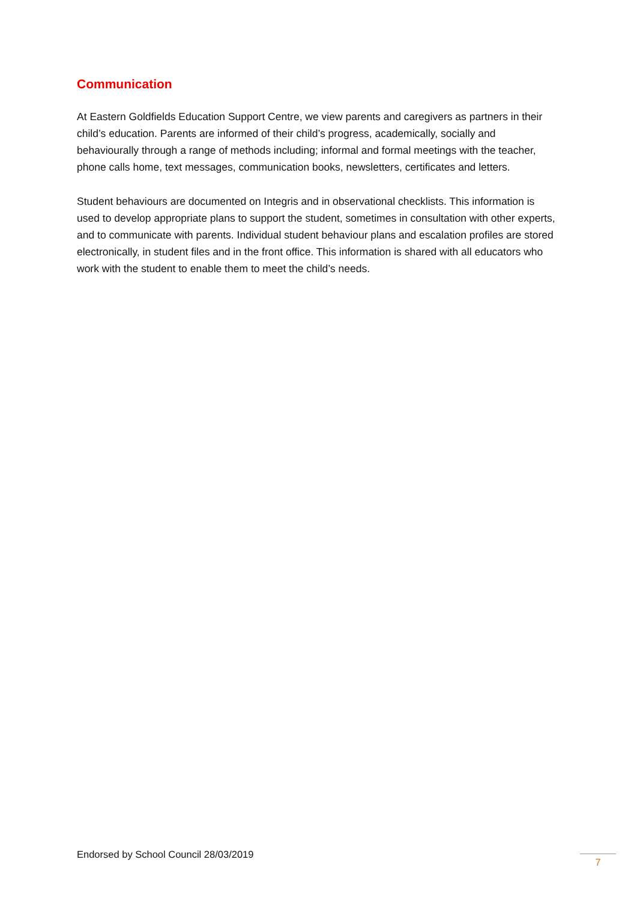Communication
At Eastern Goldfields Education Support Centre, we view parents and caregivers as partners in their child’s education. Parents are informed of their child’s progress, academically, socially and behaviourally through a range of methods including; informal and formal meetings with the teacher, phone calls home, text messages, communication books, newsletters, certificates and letters.
Student behaviours are documented on Integris and in observational checklists. This information is used to develop appropriate plans to support the student, sometimes in consultation with other experts, and to communicate with parents. Individual student behaviour plans and escalation profiles are stored electronically, in student files and in the front office. This information is shared with all educators who work with the student to enable them to meet the child’s needs.
Endorsed by School Council 28/03/2019 7